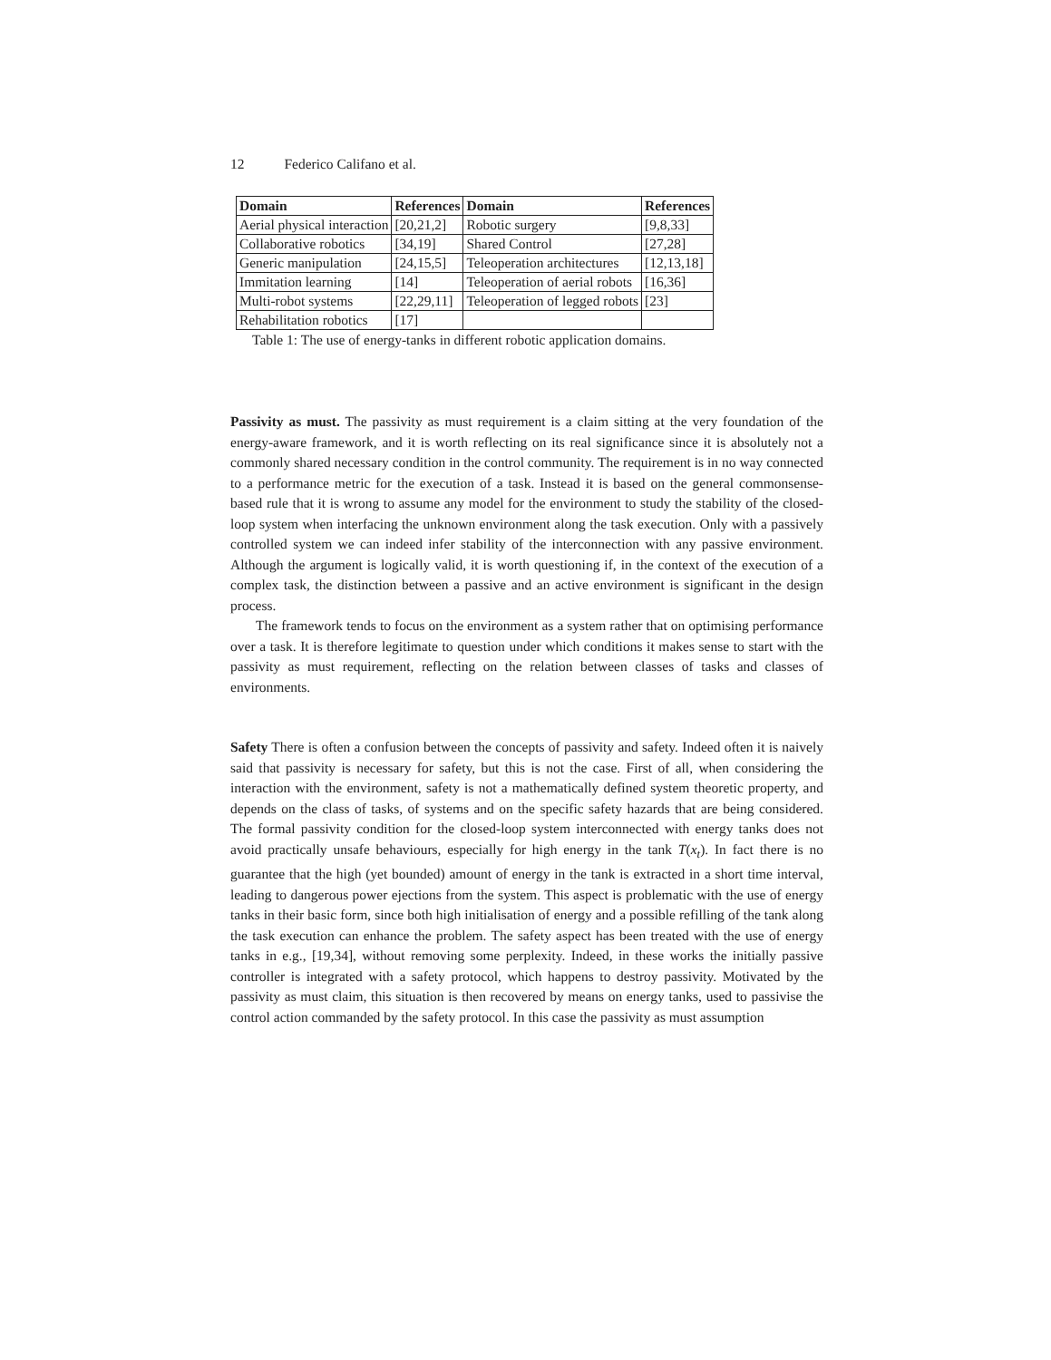12 Federico Califano et al.
| Domain | References | Domain | References |
| --- | --- | --- | --- |
| Aerial physical interaction | [20,21,2] | Robotic surgery | [9,8,33] |
| Collaborative robotics | [34,19] | Shared Control | [27,28] |
| Generic manipulation | [24,15,5] | Teleoperation architectures | [12,13,18] |
| Immitation learning | [14] | Teleoperation of aerial robots | [16,36] |
| Multi-robot systems | [22,29,11] | Teleoperation of legged robots | [23] |
| Rehabilitation robotics | [17] | | |
Table 1: The use of energy-tanks in different robotic application domains.
Passivity as must. The passivity as must requirement is a claim sitting at the very foundation of the energy-aware framework, and it is worth reflecting on its real significance since it is absolutely not a commonly shared necessary condition in the control community. The requirement is in no way connected to a performance metric for the execution of a task. Instead it is based on the general commonsense-based rule that it is wrong to assume any model for the environment to study the stability of the closed-loop system when interfacing the unknown environment along the task execution. Only with a passively controlled system we can indeed infer stability of the interconnection with any passive environment. Although the argument is logically valid, it is worth questioning if, in the context of the execution of a complex task, the distinction between a passive and an active environment is significant in the design process.
The framework tends to focus on the environment as a system rather that on optimising performance over a task. It is therefore legitimate to question under which conditions it makes sense to start with the passivity as must requirement, reflecting on the relation between classes of tasks and classes of environments.
Safety There is often a confusion between the concepts of passivity and safety. Indeed often it is naively said that passivity is necessary for safety, but this is not the case. First of all, when considering the interaction with the environment, safety is not a mathematically defined system theoretic property, and depends on the class of tasks, of systems and on the specific safety hazards that are being considered. The formal passivity condition for the closed-loop system interconnected with energy tanks does not avoid practically unsafe behaviours, especially for high energy in the tank T(x<sub>t</sub>). In fact there is no guarantee that the high (yet bounded) amount of energy in the tank is extracted in a short time interval, leading to dangerous power ejections from the system. This aspect is problematic with the use of energy tanks in their basic form, since both high initialisation of energy and a possible refilling of the tank along the task execution can enhance the problem. The safety aspect has been treated with the use of energy tanks in e.g., [19,34], without removing some perplexity. Indeed, in these works the initially passive controller is integrated with a safety protocol, which happens to destroy passivity. Motivated by the passivity as must claim, this situation is then recovered by means on energy tanks, used to passivise the control action commanded by the safety protocol. In this case the passivity as must assumption